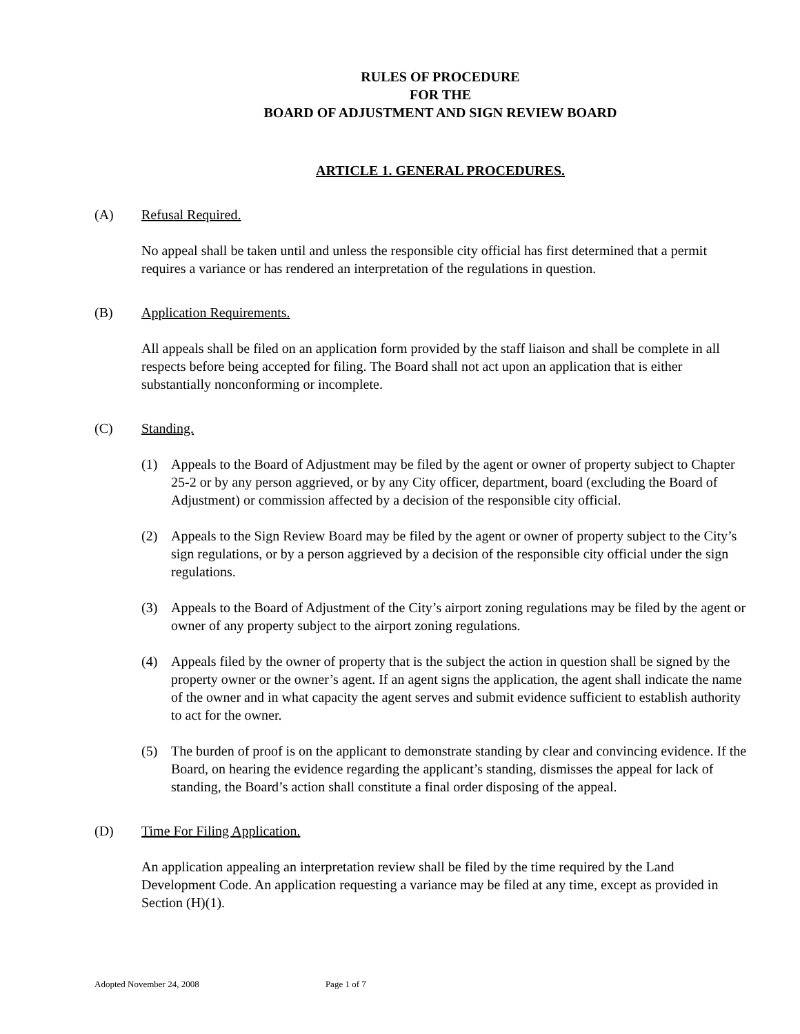RULES OF PROCEDURE
FOR THE
BOARD OF ADJUSTMENT AND SIGN REVIEW BOARD
ARTICLE 1. GENERAL PROCEDURES.
(A) Refusal Required.
No appeal shall be taken until and unless the responsible city official has first determined that a permit requires a variance or has rendered an interpretation of the regulations in question.
(B) Application Requirements.
All appeals shall be filed on an application form provided by the staff liaison and shall be complete in all respects before being accepted for filing. The Board shall not act upon an application that is either substantially nonconforming or incomplete.
(C) Standing.
(1) Appeals to the Board of Adjustment may be filed by the agent or owner of property subject to Chapter 25-2 or by any person aggrieved, or by any City officer, department, board (excluding the Board of Adjustment) or commission affected by a decision of the responsible city official.
(2) Appeals to the Sign Review Board may be filed by the agent or owner of property subject to the City’s sign regulations, or by a person aggrieved by a decision of the responsible city official under the sign regulations.
(3) Appeals to the Board of Adjustment of the City’s airport zoning regulations may be filed by the agent or owner of any property subject to the airport zoning regulations.
(4) Appeals filed by the owner of property that is the subject the action in question shall be signed by the property owner or the owner’s agent. If an agent signs the application, the agent shall indicate the name of the owner and in what capacity the agent serves and submit evidence sufficient to establish authority to act for the owner.
(5) The burden of proof is on the applicant to demonstrate standing by clear and convincing evidence. If the Board, on hearing the evidence regarding the applicant’s standing, dismisses the appeal for lack of standing, the Board’s action shall constitute a final order disposing of the appeal.
(D) Time For Filing Application.
An application appealing an interpretation review shall be filed by the time required by the Land Development Code. An application requesting a variance may be filed at any time, except as provided in Section (H)(1).
Adopted November 24, 2008 Page 1 of 7